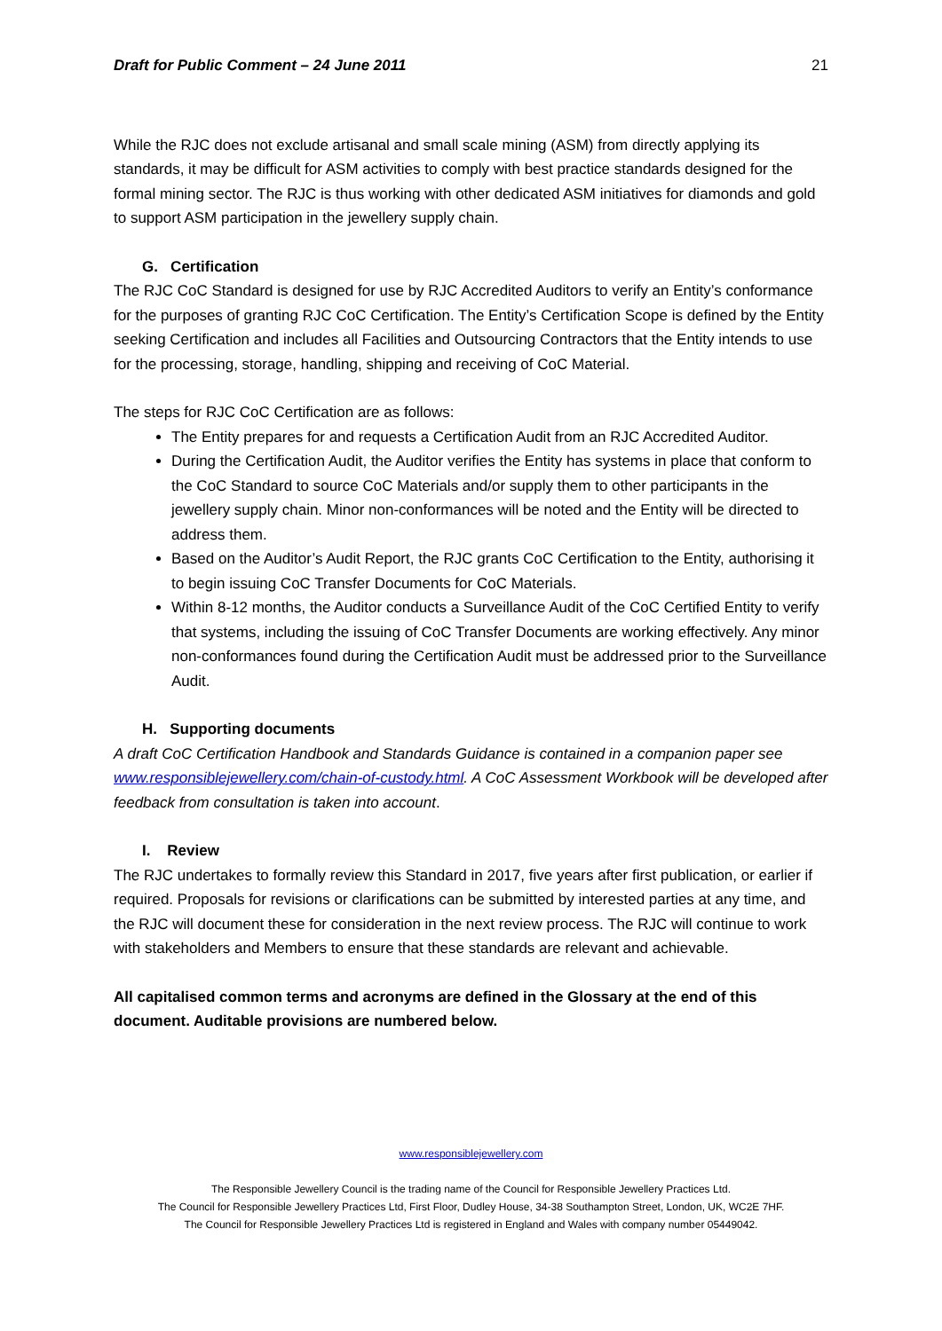Draft for Public Comment – 24 June 2011 21
While the RJC does not exclude artisanal and small scale mining (ASM) from directly applying its standards, it may be difficult for ASM activities to comply with best practice standards designed for the formal mining sector. The RJC is thus working with other dedicated ASM initiatives for diamonds and gold to support ASM participation in the jewellery supply chain.
G. Certification
The RJC CoC Standard is designed for use by RJC Accredited Auditors to verify an Entity’s conformance for the purposes of granting RJC CoC Certification. The Entity’s Certification Scope is defined by the Entity seeking Certification and includes all Facilities and Outsourcing Contractors that the Entity intends to use for the processing, storage, handling, shipping and receiving of CoC Material.
The steps for RJC CoC Certification are as follows:
The Entity prepares for and requests a Certification Audit from an RJC Accredited Auditor.
During the Certification Audit, the Auditor verifies the Entity has systems in place that conform to the CoC Standard to source CoC Materials and/or supply them to other participants in the jewellery supply chain. Minor non-conformances will be noted and the Entity will be directed to address them.
Based on the Auditor’s Audit Report, the RJC grants CoC Certification to the Entity, authorising it to begin issuing CoC Transfer Documents for CoC Materials.
Within 8-12 months, the Auditor conducts a Surveillance Audit of the CoC Certified Entity to verify that systems, including the issuing of CoC Transfer Documents are working effectively. Any minor non-conformances found during the Certification Audit must be addressed prior to the Surveillance Audit.
H. Supporting documents
A draft CoC Certification Handbook and Standards Guidance is contained in a companion paper see www.responsiblejewellery.com/chain-of-custody.html. A CoC Assessment Workbook will be developed after feedback from consultation is taken into account.
I. Review
The RJC undertakes to formally review this Standard in 2017, five years after first publication, or earlier if required. Proposals for revisions or clarifications can be submitted by interested parties at any time, and the RJC will document these for consideration in the next review process. The RJC will continue to work with stakeholders and Members to ensure that these standards are relevant and achievable.
All capitalised common terms and acronyms are defined in the Glossary at the end of this document. Auditable provisions are numbered below.
www.responsiblejewellery.com
The Responsible Jewellery Council is the trading name of the Council for Responsible Jewellery Practices Ltd.
The Council for Responsible Jewellery Practices Ltd, First Floor, Dudley House, 34-38 Southampton Street, London, UK, WC2E 7HF.
The Council for Responsible Jewellery Practices Ltd is registered in England and Wales with company number 05449042.